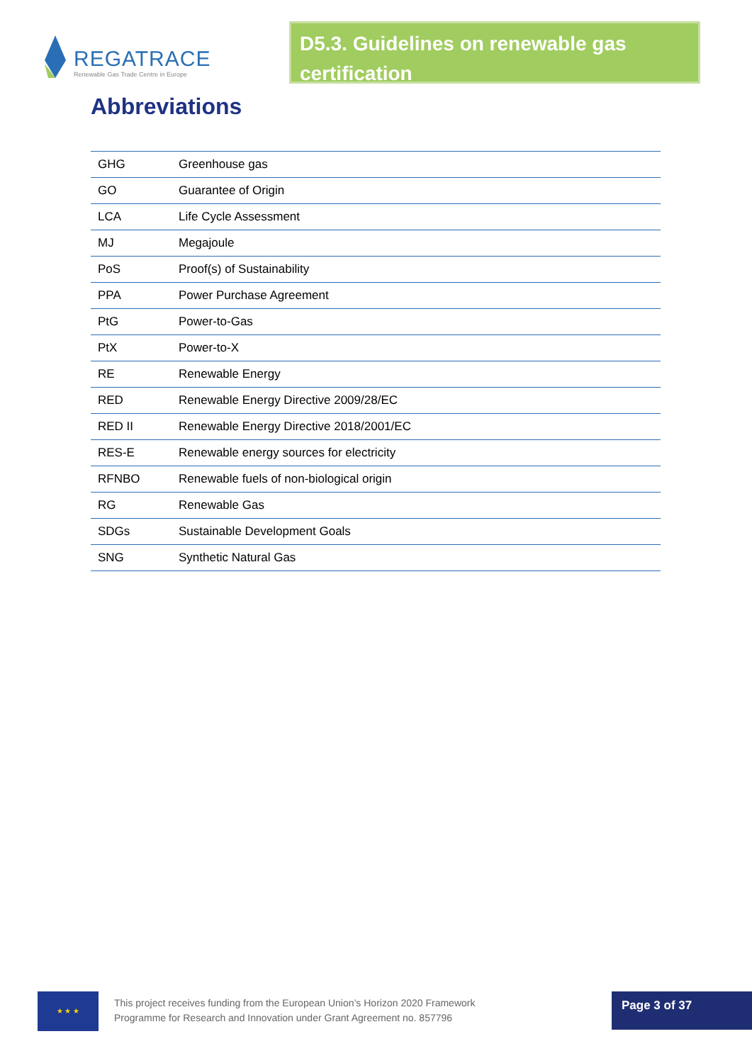REGATRACE
Renewable Gas Trade Centre in Europe
D5.3. Guidelines on renewable gas certification
Abbreviations
| GHG | Greenhouse gas |
| GO | Guarantee of Origin |
| LCA | Life Cycle Assessment |
| MJ | Megajoule |
| PoS | Proof(s) of Sustainability |
| PPA | Power Purchase Agreement |
| PtG | Power-to-Gas |
| PtX | Power-to-X |
| RE | Renewable Energy |
| RED | Renewable Energy Directive 2009/28/EC |
| RED II | Renewable Energy Directive 2018/2001/EC |
| RES-E | Renewable energy sources for electricity |
| RFNBO | Renewable fuels of non-biological origin |
| RG | Renewable Gas |
| SDGs | Sustainable Development Goals |
| SNG | Synthetic Natural Gas |
★ ★ ★
This project receives funding from the European Union’s Horizon 2020 Framework
Programme for Research and Innovation under Grant Agreement no. 857796
Page 3 of 37